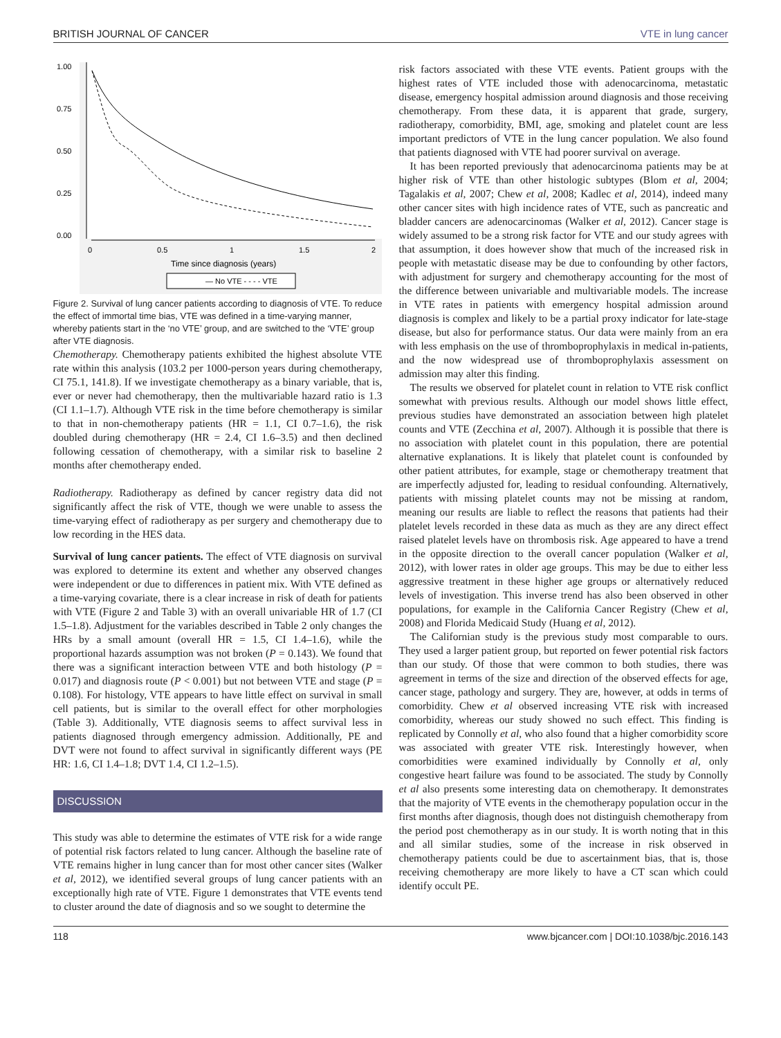BRITISH JOURNAL OF CANCER VTE in lung cancer
1.00
0.75
0.50
0.25
0.00
0
0.5
1
1.5
2
Time since diagnosis (years)
— No VTE - - - - VTE
Figure 2. Survival of lung cancer patients according to diagnosis of VTE. To reduce the effect of immortal time bias, VTE was defined in a time-varying manner, whereby patients start in the ‘no VTE’ group, and are switched to the ‘VTE’ group after VTE diagnosis.
Chemotherapy. Chemotherapy patients exhibited the highest absolute VTE rate within this analysis (103.2 per 1000-person years during chemotherapy, CI 75.1, 141.8). If we investigate chemotherapy as a binary variable, that is, ever or never had chemotherapy, then the multivariable hazard ratio is 1.3 (CI 1.1–1.7). Although VTE risk in the time before chemotherapy is similar to that in non-chemotherapy patients (HR = 1.1, CI 0.7–1.6), the risk doubled during chemotherapy (HR = 2.4, CI 1.6–3.5) and then declined following cessation of chemotherapy, with a similar risk to baseline 2 months after chemotherapy ended.
Radiotherapy. Radiotherapy as defined by cancer registry data did not significantly affect the risk of VTE, though we were unable to assess the time-varying effect of radiotherapy as per surgery and chemotherapy due to low recording in the HES data.
Survival of lung cancer patients. The effect of VTE diagnosis on survival was explored to determine its extent and whether any observed changes were independent or due to differences in patient mix. With VTE defined as a time-varying covariate, there is a clear increase in risk of death for patients with VTE (Figure 2 and Table 3) with an overall univariable HR of 1.7 (CI 1.5–1.8). Adjustment for the variables described in Table 2 only changes the HRs by a small amount (overall HR = 1.5, CI 1.4–1.6), while the proportional hazards assumption was not broken (P = 0.143). We found that there was a significant interaction between VTE and both histology (P = 0.017) and diagnosis route (P < 0.001) but not between VTE and stage (P = 0.108). For histology, VTE appears to have little effect on survival in small cell patients, but is similar to the overall effect for other morphologies (Table 3). Additionally, VTE diagnosis seems to affect survival less in patients diagnosed through emergency admission. Additionally, PE and DVT were not found to affect survival in significantly different ways (PE HR: 1.6, CI 1.4–1.8; DVT 1.4, CI 1.2–1.5).
DISCUSSION
This study was able to determine the estimates of VTE risk for a wide range of potential risk factors related to lung cancer. Although the baseline rate of VTE remains higher in lung cancer than for most other cancer sites (Walker et al, 2012), we identified several groups of lung cancer patients with an exceptionally high rate of VTE. Figure 1 demonstrates that VTE events tend to cluster around the date of diagnosis and so we sought to determine the
risk factors associated with these VTE events. Patient groups with the highest rates of VTE included those with adenocarcinoma, metastatic disease, emergency hospital admission around diagnosis and those receiving chemotherapy. From these data, it is apparent that grade, surgery, radiotherapy, comorbidity, BMI, age, smoking and platelet count are less important predictors of VTE in the lung cancer population. We also found that patients diagnosed with VTE had poorer survival on average.
It has been reported previously that adenocarcinoma patients may be at higher risk of VTE than other histologic subtypes (Blom et al, 2004; Tagalakis et al, 2007; Chew et al, 2008; Kadlec et al, 2014), indeed many other cancer sites with high incidence rates of VTE, such as pancreatic and bladder cancers are adenocarcinomas (Walker et al, 2012). Cancer stage is widely assumed to be a strong risk factor for VTE and our study agrees with that assumption, it does however show that much of the increased risk in people with metastatic disease may be due to confounding by other factors, with adjustment for surgery and chemotherapy accounting for the most of the difference between univariable and multivariable models. The increase in VTE rates in patients with emergency hospital admission around diagnosis is complex and likely to be a partial proxy indicator for late-stage disease, but also for performance status. Our data were mainly from an era with less emphasis on the use of thromboprophylaxis in medical in-patients, and the now widespread use of thromboprophylaxis assessment on admission may alter this finding.
The results we observed for platelet count in relation to VTE risk conflict somewhat with previous results. Although our model shows little effect, previous studies have demonstrated an association between high platelet counts and VTE (Zecchina et al, 2007). Although it is possible that there is no association with platelet count in this population, there are potential alternative explanations. It is likely that platelet count is confounded by other patient attributes, for example, stage or chemotherapy treatment that are imperfectly adjusted for, leading to residual confounding. Alternatively, patients with missing platelet counts may not be missing at random, meaning our results are liable to reflect the reasons that patients had their platelet levels recorded in these data as much as they are any direct effect raised platelet levels have on thrombosis risk. Age appeared to have a trend in the opposite direction to the overall cancer population (Walker et al, 2012), with lower rates in older age groups. This may be due to either less aggressive treatment in these higher age groups or alternatively reduced levels of investigation. This inverse trend has also been observed in other populations, for example in the California Cancer Registry (Chew et al, 2008) and Florida Medicaid Study (Huang et al, 2012).
The Californian study is the previous study most comparable to ours. They used a larger patient group, but reported on fewer potential risk factors than our study. Of those that were common to both studies, there was agreement in terms of the size and direction of the observed effects for age, cancer stage, pathology and surgery. They are, however, at odds in terms of comorbidity. Chew et al observed increasing VTE risk with increased comorbidity, whereas our study showed no such effect. This finding is replicated by Connolly et al, who also found that a higher comorbidity score was associated with greater VTE risk. Interestingly however, when comorbidities were examined individually by Connolly et al, only congestive heart failure was found to be associated. The study by Connolly et al also presents some interesting data on chemotherapy. It demonstrates that the majority of VTE events in the chemotherapy population occur in the first months after diagnosis, though does not distinguish chemotherapy from the period post chemotherapy as in our study. It is worth noting that in this and all similar studies, some of the increase in risk observed in chemotherapy patients could be due to ascertainment bias, that is, those receiving chemotherapy are more likely to have a CT scan which could identify occult PE.
118 www.bjcancer.com | DOI:10.1038/bjc.2016.143